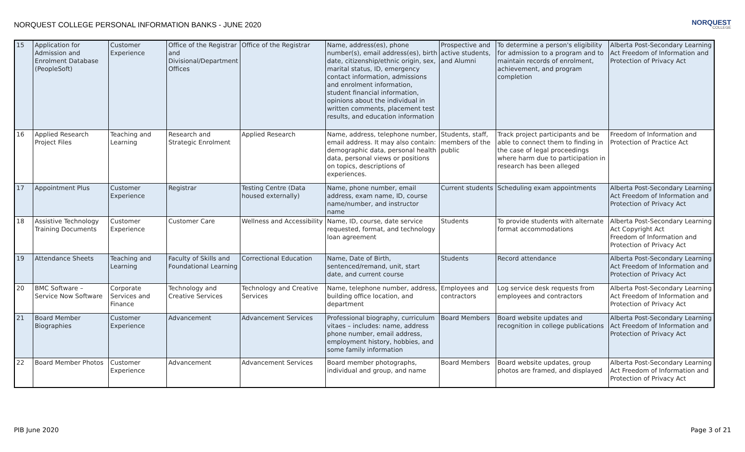NORQUEST COLLEGE PERSONAL INFORMATION BANKS - JUNE 2020
NORQUEST
COLLEGE
| 15 | Application for Admission and Enrolment Database (PeopleSoft) | Customer Experience | Office of the Registrar and Divisional/Department Offices | Office of the Registrar | Name, address(es), phone number(s), email address(es), birth date, citizenship/ethnic origin, sex, marital status, ID, emergency contact information, admissions and enrolment information, student financial information, opinions about the individual in written comments, placement test results, and education information | Prospective and active students, and Alumni | To determine a person's eligibility for admission to a program and to maintain records of enrolment, achievement, and program completion | Alberta Post-Secondary Learning Act Freedom of Information and Protection of Privacy Act |
| 16 | Applied Research Project Files | Teaching and Learning | Research and Strategic Enrolment | Applied Research | Name, address, telephone number, email address. It may also contain: demographic data, personal health data, personal views or positions on topics, descriptions of experiences. | Students, staff, members of the public | Track project participants and be able to connect them to finding in the case of legal proceedings where harm due to participation in research has been alleged | Freedom of Information and Protection of Practice Act |
| 17 | Appointment Plus | Customer Experience | Registrar | Testing Centre (Data housed externally) | Name, phone number, email address, exam name, ID, course name/number, and instructor name | Current students | Scheduling exam appointments | Alberta Post-Secondary Learning Act Freedom of Information and Protection of Privacy Act |
| 18 | Assistive Technology Training Documents | Customer Experience | Customer Care | Wellness and Accessibility | Name, ID, course, date service requested, format, and technology loan agreement | Students | To provide students with alternate format accommodations | Alberta Post-Secondary Learning Act Copyright Act Freedom of Information and Protection of Privacy Act |
| 19 | Attendance Sheets | Teaching and Learning | Faculty of Skills and Foundational Learning | Correctional Education | Name, Date of Birth, sentenced/remand, unit, start date, and current course | Students | Record attendance | Alberta Post-Secondary Learning Act Freedom of Information and Protection of Privacy Act |
| 20 | BMC Software – Service Now Software | Corporate Services and Finance | Technology and Creative Services | Technology and Creative Services | Name, telephone number, address, building office location, and department | Employees and contractors | Log service desk requests from employees and contractors | Alberta Post-Secondary Learning Act Freedom of Information and Protection of Privacy Act |
| 21 | Board Member Biographies | Customer Experience | Advancement | Advancement Services | Professional biography, curriculum vitaes – includes: name, address phone number, email address, employment history, hobbies, and some family information | Board Members | Board website updates and recognition in college publications | Alberta Post-Secondary Learning Act Freedom of Information and Protection of Privacy Act |
| 22 | Board Member Photos | Customer Experience | Advancement | Advancement Services | Board member photographs, individual and group, and name | Board Members | Board website updates, group photos are framed, and displayed | Alberta Post-Secondary Learning Act Freedom of Information and Protection of Privacy Act |
PIB June 2020 Page 3 of 21